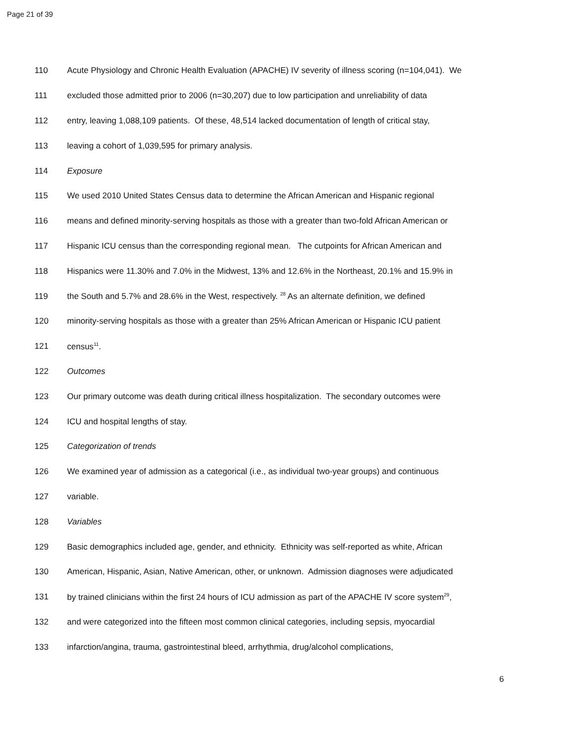Page 21 of 39
110 Acute Physiology and Chronic Health Evaluation (APACHE) IV severity of illness scoring (n=104,041). We
111 excluded those admitted prior to 2006 (n=30,207) due to low participation and unreliability of data
112 entry, leaving 1,088,109 patients. Of these, 48,514 lacked documentation of length of critical stay,
113 leaving a cohort of 1,039,595 for primary analysis.
114 Exposure
115 We used 2010 United States Census data to determine the African American and Hispanic regional
116 means and defined minority-serving hospitals as those with a greater than two-fold African American or
117 Hispanic ICU census than the corresponding regional mean. The cutpoints for African American and
118 Hispanics were 11.30% and 7.0% in the Midwest, 13% and 12.6% in the Northeast, 20.1% and 15.9% in
119 the South and 5.7% and 28.6% in the West, respectively. <sup>28</sup> As an alternate definition, we defined
120 minority-serving hospitals as those with a greater than 25% African American or Hispanic ICU patient
121 census<sup>11</sup>.
122 Outcomes
123 Our primary outcome was death during critical illness hospitalization. The secondary outcomes were
124 ICU and hospital lengths of stay.
125 Categorization of trends
126 We examined year of admission as a categorical (i.e., as individual two-year groups) and continuous
127 variable.
128 Variables
129 Basic demographics included age, gender, and ethnicity. Ethnicity was self-reported as white, African
130 American, Hispanic, Asian, Native American, other, or unknown. Admission diagnoses were adjudicated
131 by trained clinicians within the first 24 hours of ICU admission as part of the APACHE IV score system<sup>29</sup>,
132 and were categorized into the fifteen most common clinical categories, including sepsis, myocardial
133 infarction/angina, trauma, gastrointestinal bleed, arrhythmia, drug/alcohol complications,
6